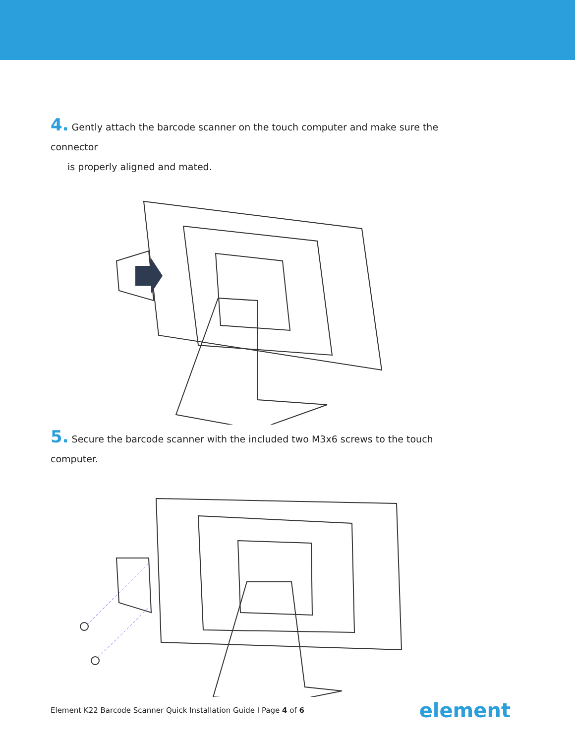4. Gently attach the barcode scanner on the touch computer and make sure the connector
is properly aligned and mated.
5. Secure the barcode scanner with the included two M3x6 screws to the touch computer.
Element K22 Barcode Scanner Quick Installation Guide I Page 4 of 6 element